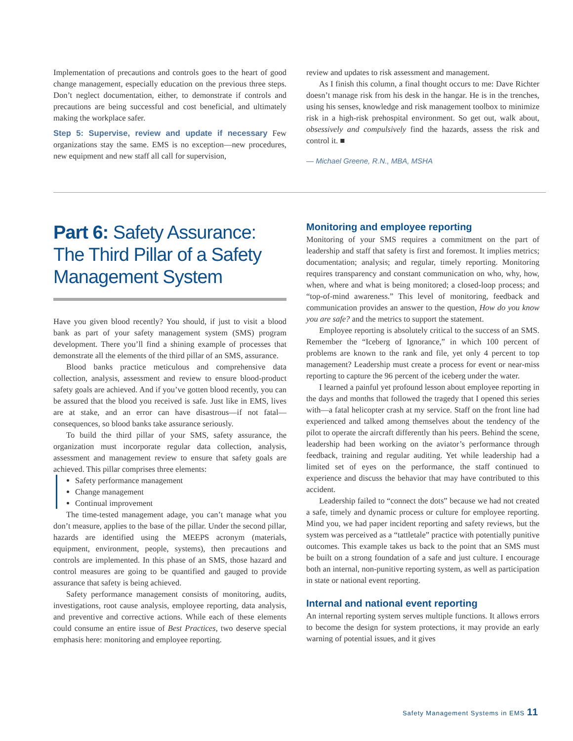Implementation of precautions and controls goes to the heart of good change management, especially education on the previous three steps. Don’t neglect documentation, either, to demonstrate if controls and precautions are being successful and cost beneficial, and ultimately making the workplace safer.
Step 5: Supervise, review and update if necessary Few organizations stay the same. EMS is no exception—new procedures, new equipment and new staff all call for supervision,
review and updates to risk assessment and management.
As I finish this column, a final thought occurs to me: Dave Richter doesn’t manage risk from his desk in the hangar. He is in the trenches, using his senses, knowledge and risk management toolbox to minimize risk in a high-risk prehospital environment. So get out, walk about, obsessively and compulsively find the hazards, assess the risk and control it. ■
— Michael Greene, R.N., MBA, MSHA
Part 6: Safety Assurance: The Third Pillar of a Safety Management System
Have you given blood recently? You should, if just to visit a blood bank as part of your safety management system (SMS) program development. There you’ll find a shining example of processes that demonstrate all the elements of the third pillar of an SMS, assurance.
Blood banks practice meticulous and comprehensive data collection, analysis, assessment and review to ensure blood-product safety goals are achieved. And if you’ve gotten blood recently, you can be assured that the blood you received is safe. Just like in EMS, lives are at stake, and an error can have disastrous—if not fatal—consequences, so blood banks take assurance seriously.
To build the third pillar of your SMS, safety assurance, the organization must incorporate regular data collection, analysis, assessment and management review to ensure that safety goals are achieved. This pillar comprises three elements:
Safety performance management
Change management
Continual improvement
The time-tested management adage, you can’t manage what you don’t measure, applies to the base of the pillar. Under the second pillar, hazards are identified using the MEEPS acronym (materials, equipment, environment, people, systems), then precautions and controls are implemented. In this phase of an SMS, those hazard and control measures are going to be quantified and gauged to provide assurance that safety is being achieved.
Safety performance management consists of monitoring, audits, investigations, root cause analysis, employee reporting, data analysis, and preventive and corrective actions. While each of these elements could consume an entire issue of Best Practices, two deserve special emphasis here: monitoring and employee reporting.
Monitoring and employee reporting
Monitoring of your SMS requires a commitment on the part of leadership and staff that safety is first and foremost. It implies metrics; documentation; analysis; and regular, timely reporting. Monitoring requires transparency and constant communication on who, why, how, when, where and what is being monitored; a closed-loop process; and “top-of-mind awareness.” This level of monitoring, feedback and communication provides an answer to the question, How do you know you are safe? and the metrics to support the statement.
Employee reporting is absolutely critical to the success of an SMS. Remember the “Iceberg of Ignorance,” in which 100 percent of problems are known to the rank and file, yet only 4 percent to top management? Leadership must create a process for event or near-miss reporting to capture the 96 percent of the iceberg under the water.
I learned a painful yet profound lesson about employee reporting in the days and months that followed the tragedy that I opened this series with—a fatal helicopter crash at my service. Staff on the front line had experienced and talked among themselves about the tendency of the pilot to operate the aircraft differently than his peers. Behind the scene, leadership had been working on the aviator’s performance through feedback, training and regular auditing. Yet while leadership had a limited set of eyes on the performance, the staff continued to experience and discuss the behavior that may have contributed to this accident.
Leadership failed to “connect the dots” because we had not created a safe, timely and dynamic process or culture for employee reporting. Mind you, we had paper incident reporting and safety reviews, but the system was perceived as a “tattletale” practice with potentially punitive outcomes. This example takes us back to the point that an SMS must be built on a strong foundation of a safe and just culture. I encourage both an internal, non-punitive reporting system, as well as participation in state or national event reporting.
Internal and national event reporting
An internal reporting system serves multiple functions. It allows errors to become the design for system protections, it may provide an early warning of potential issues, and it gives
Safety Management Systems in EMS 11